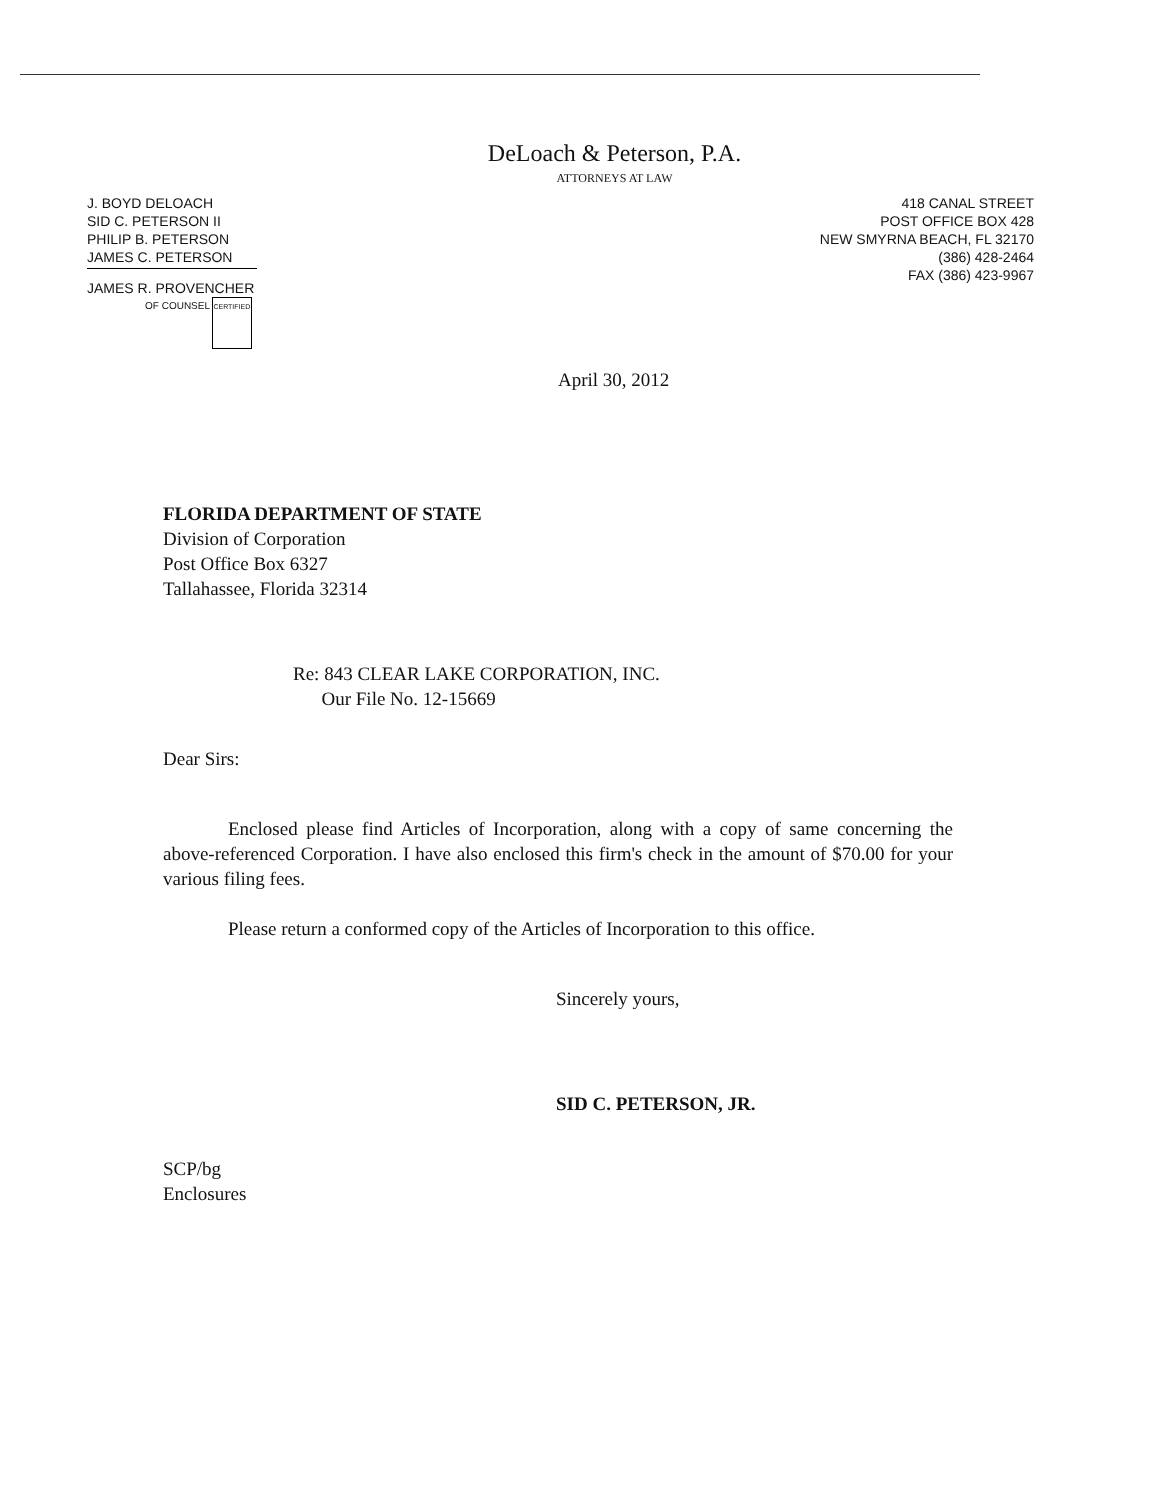DeLoach & Peterson, P.A.
ATTORNEYS AT LAW
J. BOYD DELOACH
SID C. PETERSON II
PHILIP B. PETERSON
JAMES C. PETERSON
JAMES R. PROVENCHER
OF COUNSEL CERTIFIED
418 CANAL STREET
POST OFFICE BOX 428
NEW SMYRNA BEACH, FL 32170
(386) 428-2464
FAX (386) 423-9967
April 30, 2012
FLORIDA DEPARTMENT OF STATE
Division of Corporation
Post Office Box 6327
Tallahassee, Florida 32314
Re: 843 CLEAR LAKE CORPORATION, INC.
Our File No. 12-15669
Dear Sirs:
Enclosed please find Articles of Incorporation, along with a copy of same concerning the above-referenced Corporation. I have also enclosed this firm's check in the amount of $70.00 for your various filing fees.
Please return a conformed copy of the Articles of Incorporation to this office.
Sincerely yours,
SID C. PETERSON, JR.
SCP/bg
Enclosures